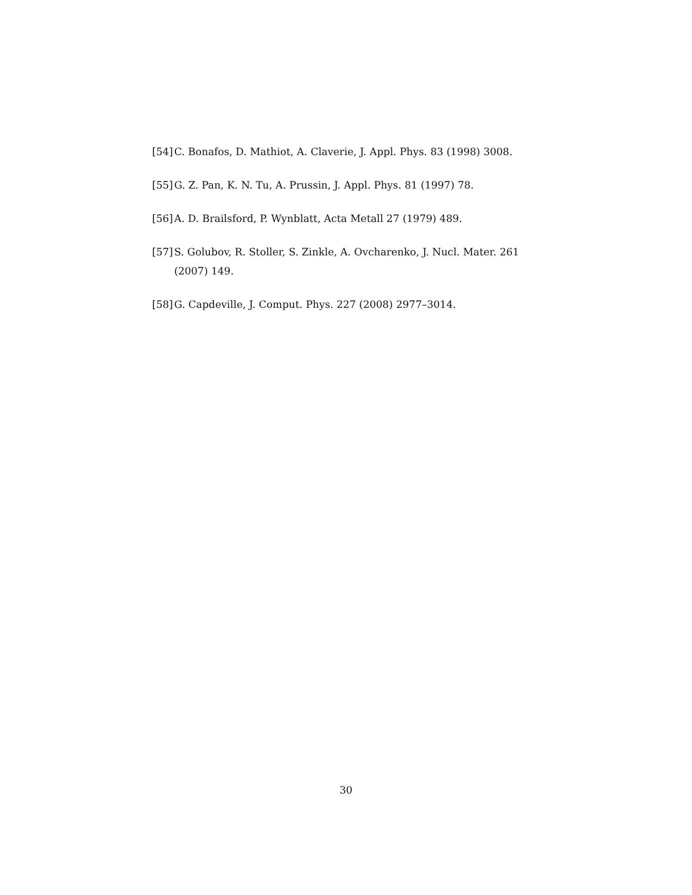[54] C. Bonafos, D. Mathiot, A. Claverie, J. Appl. Phys. 83 (1998) 3008.
[55] G. Z. Pan, K. N. Tu, A. Prussin, J. Appl. Phys. 81 (1997) 78.
[56] A. D. Brailsford, P. Wynblatt, Acta Metall 27 (1979) 489.
[57] S. Golubov, R. Stoller, S. Zinkle, A. Ovcharenko, J. Nucl. Mater. 261 (2007) 149.
[58] G. Capdeville, J. Comput. Phys. 227 (2008) 2977–3014.
30